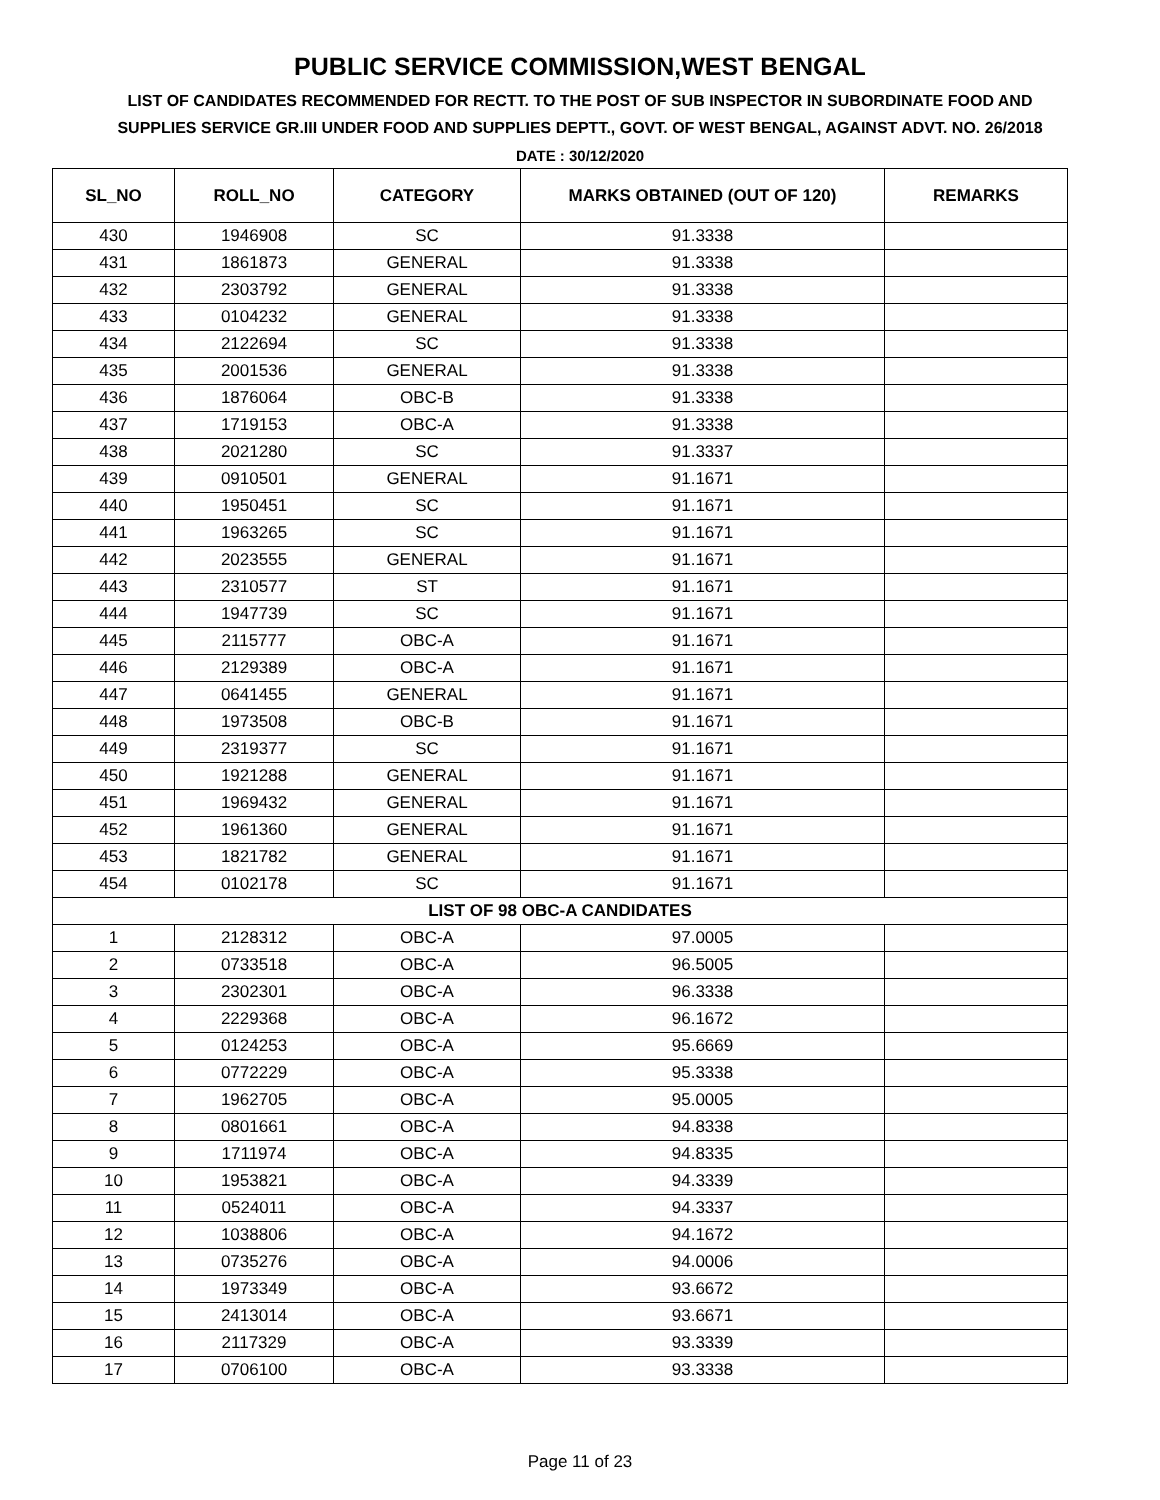PUBLIC SERVICE COMMISSION,WEST BENGAL
LIST OF CANDIDATES RECOMMENDED FOR RECTT. TO THE POST OF SUB INSPECTOR IN SUBORDINATE FOOD AND SUPPLIES SERVICE GR.III UNDER FOOD AND SUPPLIES DEPTT., GOVT. OF WEST BENGAL, AGAINST ADVT. NO. 26/2018
DATE : 30/12/2020
| SL_NO | ROLL_NO | CATEGORY | MARKS OBTAINED (OUT OF 120) | REMARKS |
| --- | --- | --- | --- | --- |
| 430 | 1946908 | SC | 91.3338 | |
| 431 | 1861873 | GENERAL | 91.3338 | |
| 432 | 2303792 | GENERAL | 91.3338 | |
| 433 | 0104232 | GENERAL | 91.3338 | |
| 434 | 2122694 | SC | 91.3338 | |
| 435 | 2001536 | GENERAL | 91.3338 | |
| 436 | 1876064 | OBC-B | 91.3338 | |
| 437 | 1719153 | OBC-A | 91.3338 | |
| 438 | 2021280 | SC | 91.3337 | |
| 439 | 0910501 | GENERAL | 91.1671 | |
| 440 | 1950451 | SC | 91.1671 | |
| 441 | 1963265 | SC | 91.1671 | |
| 442 | 2023555 | GENERAL | 91.1671 | |
| 443 | 2310577 | ST | 91.1671 | |
| 444 | 1947739 | SC | 91.1671 | |
| 445 | 2115777 | OBC-A | 91.1671 | |
| 446 | 2129389 | OBC-A | 91.1671 | |
| 447 | 0641455 | GENERAL | 91.1671 | |
| 448 | 1973508 | OBC-B | 91.1671 | |
| 449 | 2319377 | SC | 91.1671 | |
| 450 | 1921288 | GENERAL | 91.1671 | |
| 451 | 1969432 | GENERAL | 91.1671 | |
| 452 | 1961360 | GENERAL | 91.1671 | |
| 453 | 1821782 | GENERAL | 91.1671 | |
| 454 | 0102178 | SC | 91.1671 | |
| LIST OF 98 OBC-A CANDIDATES | | | | |
| 1 | 2128312 | OBC-A | 97.0005 | |
| 2 | 0733518 | OBC-A | 96.5005 | |
| 3 | 2302301 | OBC-A | 96.3338 | |
| 4 | 2229368 | OBC-A | 96.1672 | |
| 5 | 0124253 | OBC-A | 95.6669 | |
| 6 | 0772229 | OBC-A | 95.3338 | |
| 7 | 1962705 | OBC-A | 95.0005 | |
| 8 | 0801661 | OBC-A | 94.8338 | |
| 9 | 1711974 | OBC-A | 94.8335 | |
| 10 | 1953821 | OBC-A | 94.3339 | |
| 11 | 0524011 | OBC-A | 94.3337 | |
| 12 | 1038806 | OBC-A | 94.1672 | |
| 13 | 0735276 | OBC-A | 94.0006 | |
| 14 | 1973349 | OBC-A | 93.6672 | |
| 15 | 2413014 | OBC-A | 93.6671 | |
| 16 | 2117329 | OBC-A | 93.3339 | |
| 17 | 0706100 | OBC-A | 93.3338 | |
Page 11 of 23